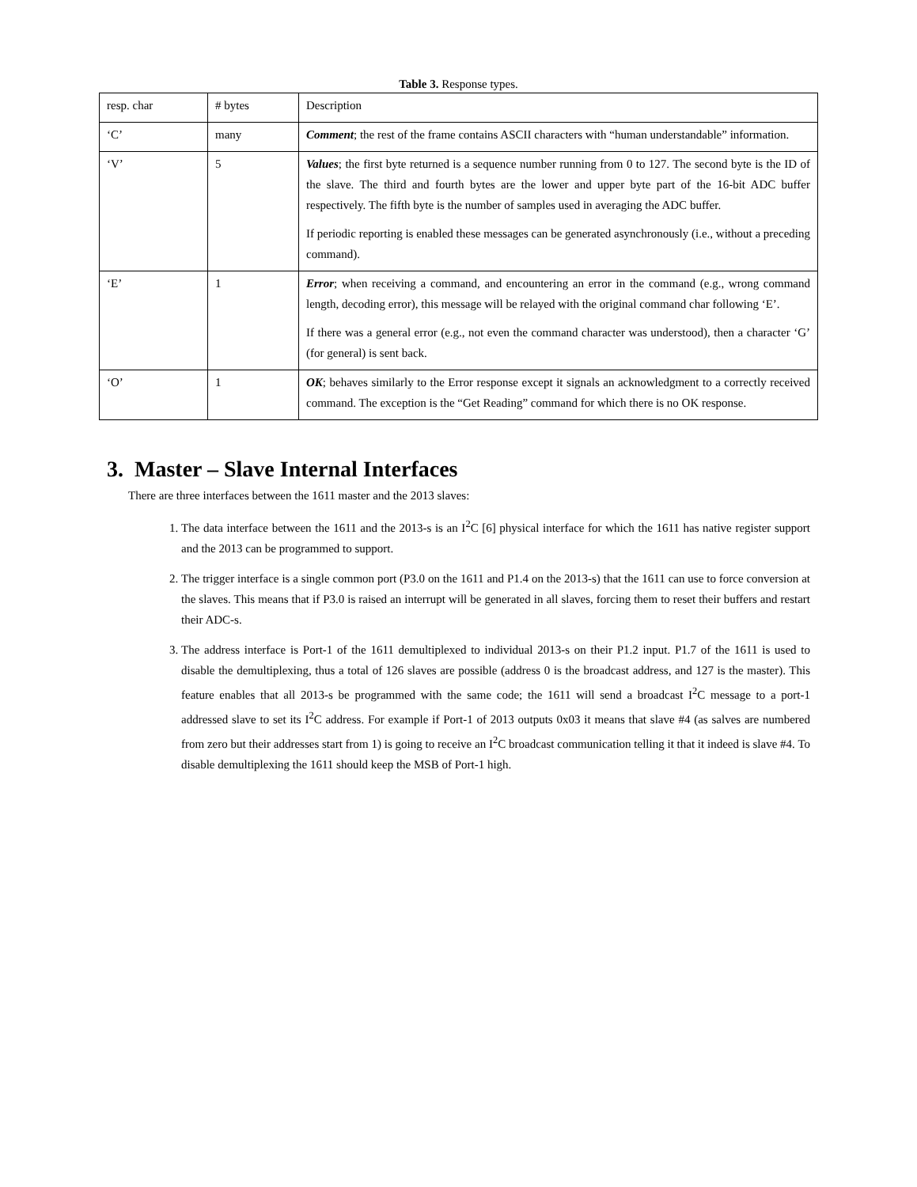Table 3. Response types.
| resp. char | # bytes | Description |
| ‘C’ | many | Comment ; the rest of the frame contains ASCII characters with “human understandable” information. |
| ‘V’ | 5 | Values ; the first byte returned is a sequence number running from 0 to 127. The second byte is the ID of the slave. The third and fourth bytes are the lower and upper byte part of the 16-bit ADC buffer respectively. The fifth byte is the number of samples used in averaging the ADC buffer. If periodic reporting is enabled these messages can be generated asynchronously (i.e., without a preceding command). |
| ‘E’ | 1 | Error ; when receiving a command, and encountering an error in the command (e.g., wrong command length, decoding error), this message will be relayed with the original command char following ‘E’. If there was a general error (e.g., not even the command character was understood), then a character ‘G’ (for general) is sent back. |
| ‘O’ | 1 | OK ; behaves similarly to the Error response except it signals an acknowledgment to a correctly received command. The exception is the “Get Reading” command for which there is no OK response. |
3. Master – Slave Internal Interfaces
There are three interfaces between the 1611 master and the 2013 slaves:
1. The data interface between the 1611 and the 2013-s is an I<sup>2</sup>C [6] physical interface for which the 1611 has native register support and the 2013 can be programmed to support.
2. The trigger interface is a single common port (P3.0 on the 1611 and P1.4 on the 2013-s) that the 1611 can use to force conversion at the slaves. This means that if P3.0 is raised an interrupt will be generated in all slaves, forcing them to reset their buffers and restart their ADC-s.
3. The address interface is Port-1 of the 1611 demultiplexed to individual 2013-s on their P1.2 input. P1.7 of the 1611 is used to disable the demultiplexing, thus a total of 126 slaves are possible (address 0 is the broadcast address, and 127 is the master). This feature enables that all 2013-s be programmed with the same code; the 1611 will send a broadcast I<sup>2</sup>C message to a port-1 addressed slave to set its I<sup>2</sup>C address. For example if Port-1 of 2013 outputs 0x03 it means that slave #4 (as salves are numbered from zero but their addresses start from 1) is going to receive an I<sup>2</sup>C broadcast communication telling it that it indeed is slave #4. To disable demultiplexing the 1611 should keep the MSB of Port-1 high.